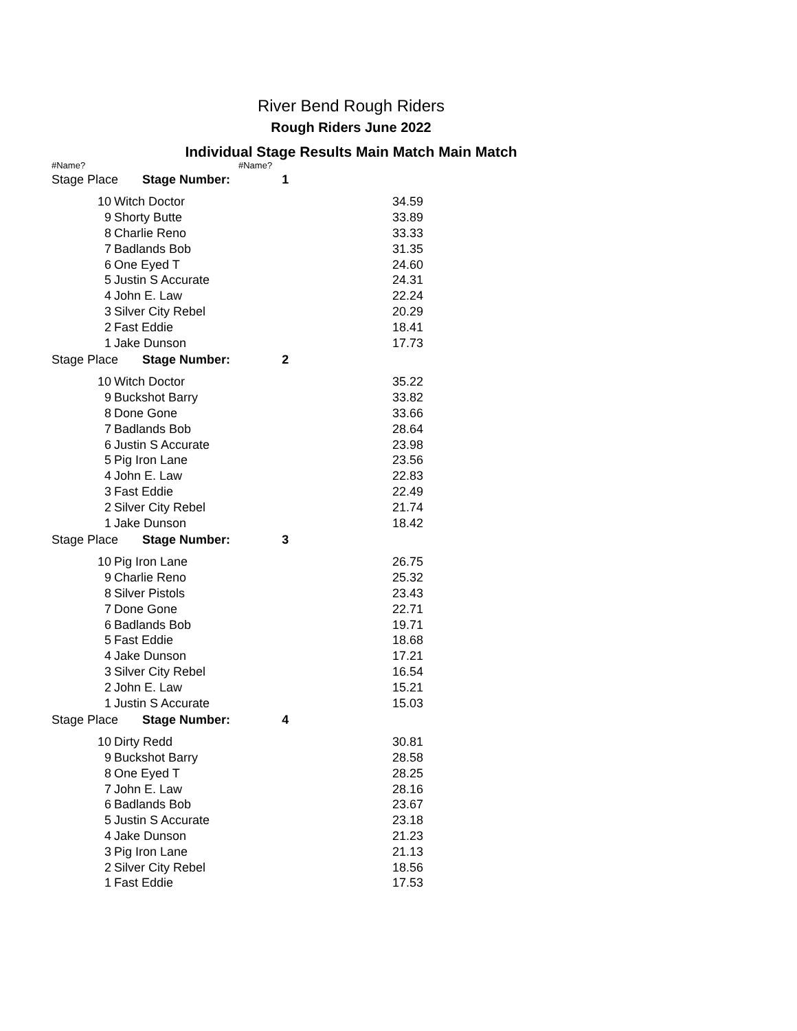River Bend Rough Riders
Rough Riders June 2022
Individual Stage Results Main Match Main Match
#Name? #Name?
| Stage Place Stage Number: 1 | | |
| 10 | Witch Doctor | 34.59 |
| 9 | Shorty Butte | 33.89 |
| 8 | Charlie Reno | 33.33 |
| 7 | Badlands Bob | 31.35 |
| 6 | One Eyed T | 24.60 |
| 5 | Justin S Accurate | 24.31 |
| 4 | John E. Law | 22.24 |
| 3 | Silver City Rebel | 20.29 |
| 2 | Fast Eddie | 18.41 |
| 1 | Jake Dunson | 17.73 |
| Stage Place Stage Number: 2 | | |
| 10 | Witch Doctor | 35.22 |
| 9 | Buckshot Barry | 33.82 |
| 8 | Done Gone | 33.66 |
| 7 | Badlands Bob | 28.64 |
| 6 | Justin S Accurate | 23.98 |
| 5 | Pig Iron Lane | 23.56 |
| 4 | John E. Law | 22.83 |
| 3 | Fast Eddie | 22.49 |
| 2 | Silver City Rebel | 21.74 |
| 1 | Jake Dunson | 18.42 |
| Stage Place Stage Number: 3 | | |
| 10 | Pig Iron Lane | 26.75 |
| 9 | Charlie Reno | 25.32 |
| 8 | Silver Pistols | 23.43 |
| 7 | Done Gone | 22.71 |
| 6 | Badlands Bob | 19.71 |
| 5 | Fast Eddie | 18.68 |
| 4 | Jake Dunson | 17.21 |
| 3 | Silver City Rebel | 16.54 |
| 2 | John E. Law | 15.21 |
| 1 | Justin S Accurate | 15.03 |
| Stage Place Stage Number: 4 | | |
| 10 | Dirty Redd | 30.81 |
| 9 | Buckshot Barry | 28.58 |
| 8 | One Eyed T | 28.25 |
| 7 | John E. Law | 28.16 |
| 6 | Badlands Bob | 23.67 |
| 5 | Justin S Accurate | 23.18 |
| 4 | Jake Dunson | 21.23 |
| 3 | Pig Iron Lane | 21.13 |
| 2 | Silver City Rebel | 18.56 |
| 1 | Fast Eddie | 17.53 |